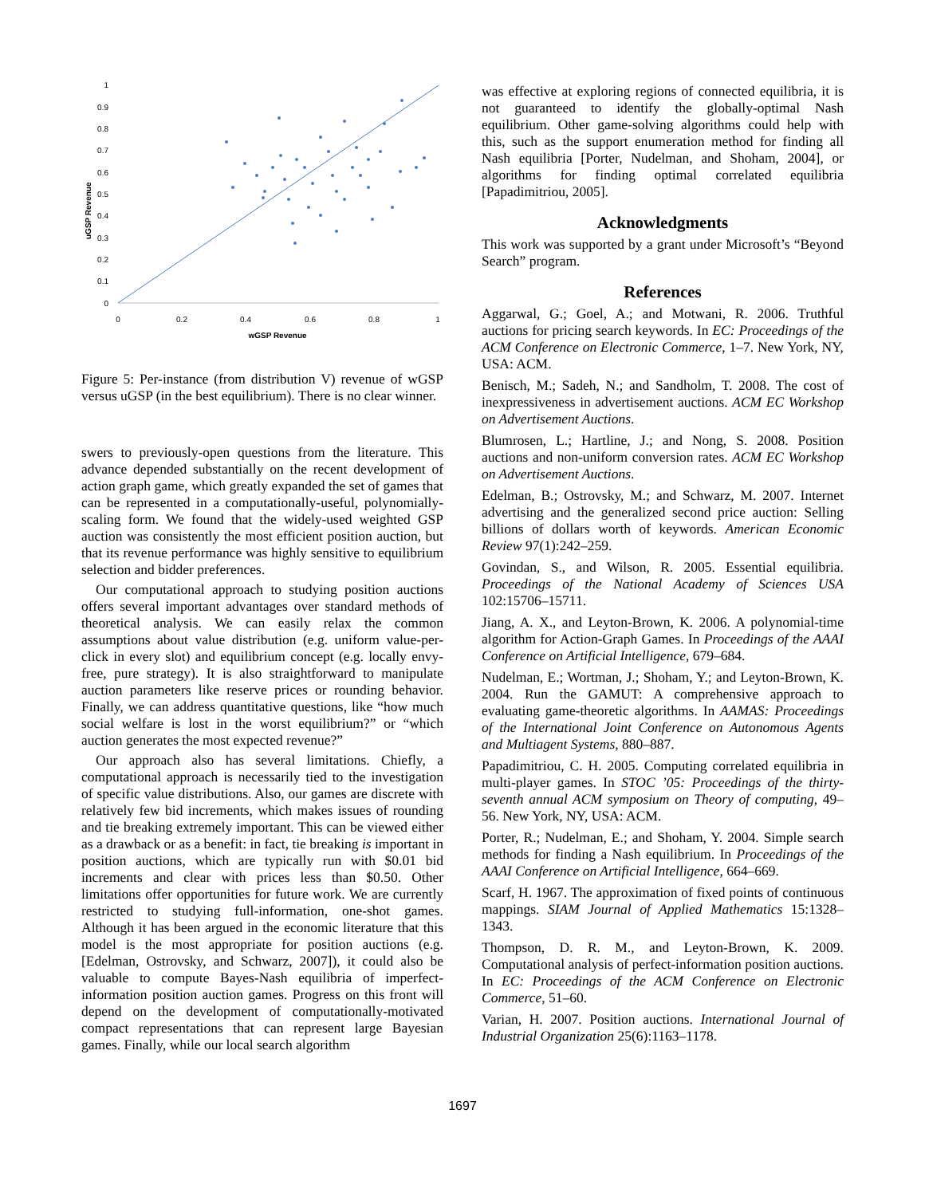uGSP Revenue
1
0.9
0.8
0.7
0.6
0.5
0.4
0.3
0.2
0.1
0
0
0.2
0.4
0.6
0.8
1
wGSP Revenue
Figure 5: Per-instance (from distribution V) revenue of wGSP versus uGSP (in the best equilibrium). There is no clear winner.
swers to previously-open questions from the literature. This advance depended substantially on the recent development of action graph game, which greatly expanded the set of games that can be represented in a computationally-useful, polynomially-scaling form. We found that the widely-used weighted GSP auction was consistently the most efficient position auction, but that its revenue performance was highly sensitive to equilibrium selection and bidder preferences.
Our computational approach to studying position auctions offers several important advantages over standard methods of theoretical analysis. We can easily relax the common assumptions about value distribution (e.g. uniform value-per-click in every slot) and equilibrium concept (e.g. locally envy-free, pure strategy). It is also straightforward to manipulate auction parameters like reserve prices or rounding behavior. Finally, we can address quantitative questions, like “how much social welfare is lost in the worst equilibrium?” or “which auction generates the most expected revenue?”
Our approach also has several limitations. Chiefly, a computational approach is necessarily tied to the investigation of specific value distributions. Also, our games are discrete with relatively few bid increments, which makes issues of rounding and tie breaking extremely important. This can be viewed either as a drawback or as a benefit: in fact, tie breaking is important in position auctions, which are typically run with $0.01 bid increments and clear with prices less than $0.50. Other limitations offer opportunities for future work. We are currently restricted to studying full-information, one-shot games. Although it has been argued in the economic literature that this model is the most appropriate for position auctions (e.g. [Edelman, Ostrovsky, and Schwarz, 2007]), it could also be valuable to compute Bayes-Nash equilibria of imperfect-information position auction games. Progress on this front will depend on the development of computationally-motivated compact representations that can represent large Bayesian games. Finally, while our local search algorithm
was effective at exploring regions of connected equilibria, it is not guaranteed to identify the globally-optimal Nash equilibrium. Other game-solving algorithms could help with this, such as the support enumeration method for finding all Nash equilibria [Porter, Nudelman, and Shoham, 2004], or algorithms for finding optimal correlated equilibria [Papadimitriou, 2005].
Acknowledgments
This work was supported by a grant under Microsoft’s “Beyond Search” program.
References
Aggarwal, G.; Goel, A.; and Motwani, R. 2006. Truthful auctions for pricing search keywords. In EC: Proceedings of the ACM Conference on Electronic Commerce, 1–7. New York, NY, USA: ACM.
Benisch, M.; Sadeh, N.; and Sandholm, T. 2008. The cost of inexpressiveness in advertisement auctions. ACM EC Workshop on Advertisement Auctions.
Blumrosen, L.; Hartline, J.; and Nong, S. 2008. Position auctions and non-uniform conversion rates. ACM EC Workshop on Advertisement Auctions.
Edelman, B.; Ostrovsky, M.; and Schwarz, M. 2007. Internet advertising and the generalized second price auction: Selling billions of dollars worth of keywords. American Economic Review 97(1):242–259.
Govindan, S., and Wilson, R. 2005. Essential equilibria. Proceedings of the National Academy of Sciences USA 102:15706–15711.
Jiang, A. X., and Leyton-Brown, K. 2006. A polynomial-time algorithm for Action-Graph Games. In Proceedings of the AAAI Conference on Artificial Intelligence, 679–684.
Nudelman, E.; Wortman, J.; Shoham, Y.; and Leyton-Brown, K. 2004. Run the GAMUT: A comprehensive approach to evaluating game-theoretic algorithms. In AAMAS: Proceedings of the International Joint Conference on Autonomous Agents and Multiagent Systems, 880–887.
Papadimitriou, C. H. 2005. Computing correlated equilibria in multi-player games. In STOC ’05: Proceedings of the thirty-seventh annual ACM symposium on Theory of computing, 49–56. New York, NY, USA: ACM.
Porter, R.; Nudelman, E.; and Shoham, Y. 2004. Simple search methods for finding a Nash equilibrium. In Proceedings of the AAAI Conference on Artificial Intelligence, 664–669.
Scarf, H. 1967. The approximation of fixed points of continuous mappings. SIAM Journal of Applied Mathematics 15:1328–1343.
Thompson, D. R. M., and Leyton-Brown, K. 2009. Computational analysis of perfect-information position auctions. In EC: Proceedings of the ACM Conference on Electronic Commerce, 51–60.
Varian, H. 2007. Position auctions. International Journal of Industrial Organization 25(6):1163–1178.
1697